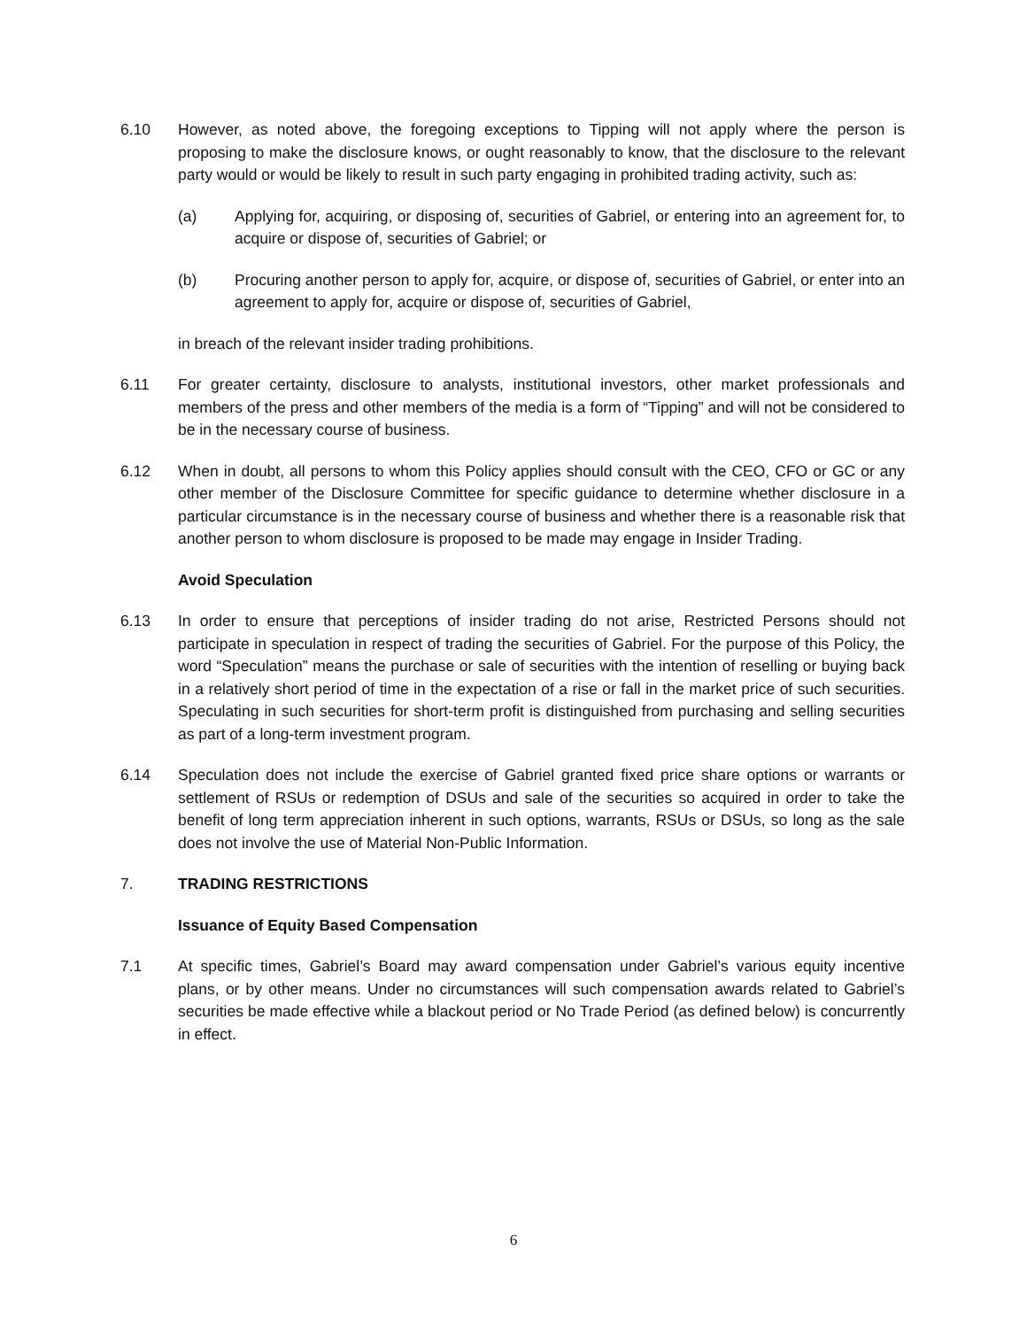6.10 However, as noted above, the foregoing exceptions to Tipping will not apply where the person is proposing to make the disclosure knows, or ought reasonably to know, that the disclosure to the relevant party would or would be likely to result in such party engaging in prohibited trading activity, such as:
(a) Applying for, acquiring, or disposing of, securities of Gabriel, or entering into an agreement for, to acquire or dispose of, securities of Gabriel; or
(b) Procuring another person to apply for, acquire, or dispose of, securities of Gabriel, or enter into an agreement to apply for, acquire or dispose of, securities of Gabriel,
in breach of the relevant insider trading prohibitions.
6.11 For greater certainty, disclosure to analysts, institutional investors, other market professionals and members of the press and other members of the media is a form of “Tipping” and will not be considered to be in the necessary course of business.
6.12 When in doubt, all persons to whom this Policy applies should consult with the CEO, CFO or GC or any other member of the Disclosure Committee for specific guidance to determine whether disclosure in a particular circumstance is in the necessary course of business and whether there is a reasonable risk that another person to whom disclosure is proposed to be made may engage in Insider Trading.
Avoid Speculation
6.13 In order to ensure that perceptions of insider trading do not arise, Restricted Persons should not participate in speculation in respect of trading the securities of Gabriel. For the purpose of this Policy, the word “Speculation” means the purchase or sale of securities with the intention of reselling or buying back in a relatively short period of time in the expectation of a rise or fall in the market price of such securities. Speculating in such securities for short-term profit is distinguished from purchasing and selling securities as part of a long-term investment program.
6.14 Speculation does not include the exercise of Gabriel granted fixed price share options or warrants or settlement of RSUs or redemption of DSUs and sale of the securities so acquired in order to take the benefit of long term appreciation inherent in such options, warrants, RSUs or DSUs, so long as the sale does not involve the use of Material Non-Public Information.
7. TRADING RESTRICTIONS
Issuance of Equity Based Compensation
7.1 At specific times, Gabriel’s Board may award compensation under Gabriel’s various equity incentive plans, or by other means. Under no circumstances will such compensation awards related to Gabriel’s securities be made effective while a blackout period or No Trade Period (as defined below) is concurrently in effect.
6